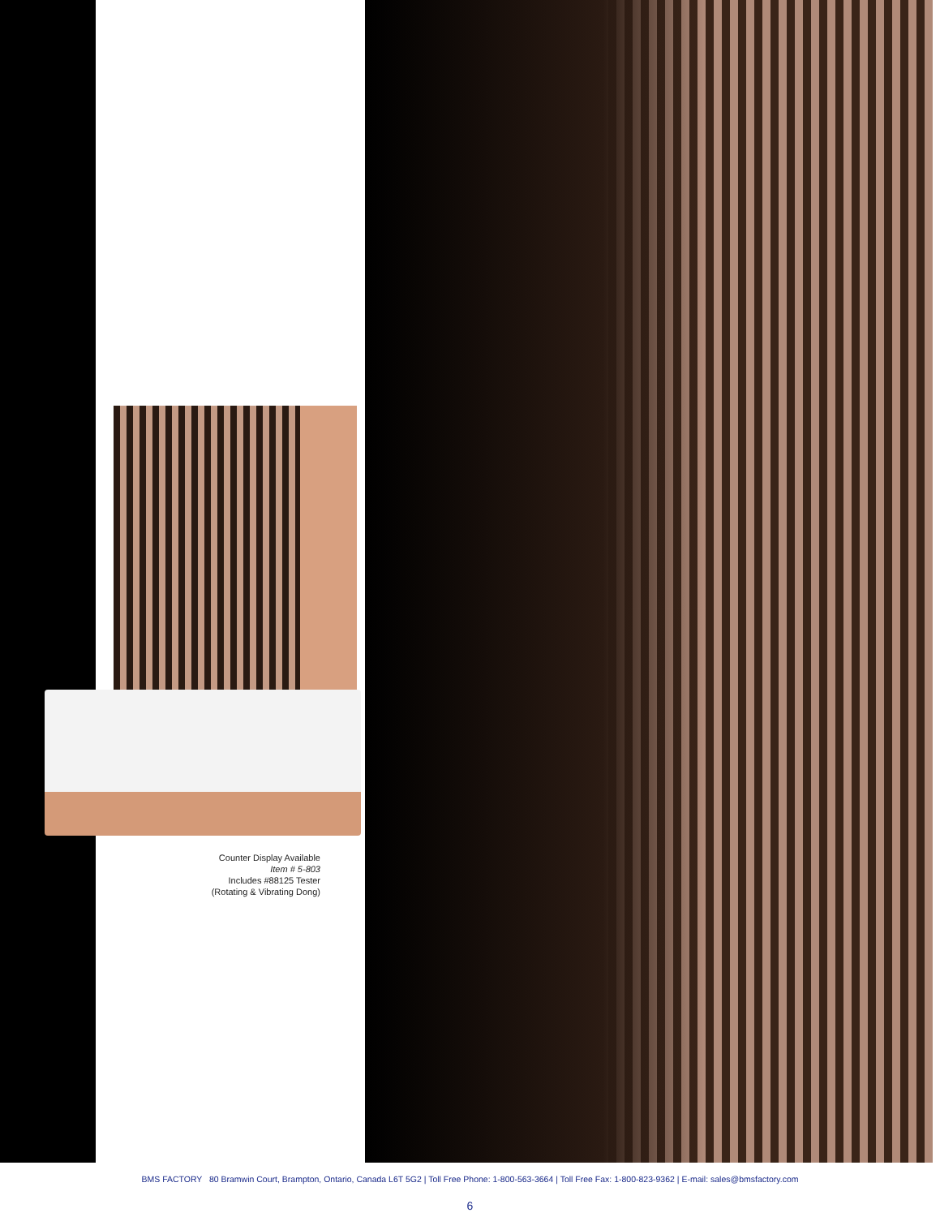Counter Display Available
Item # 5-803
Includes #88125 Tester
(Rotating & Vibrating Dong)
BMS FACTORY 80 Bramwin Court, Brampton, Ontario, Canada L6T 5G2 | Toll Free Phone: 1-800-563-3664 | Toll Free Fax: 1-800-823-9362 | E-mail: sales@bmsfactory.com
6